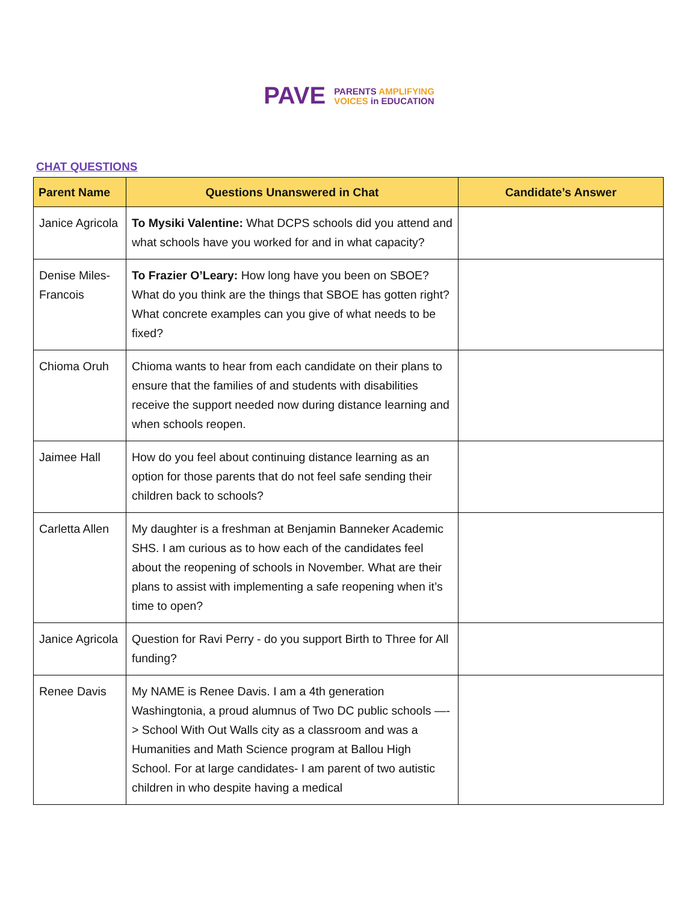PAVE
PARENTS AMPLIFYING
VOICES in EDUCATION
CHAT QUESTIONS
| Parent Name | Questions Unanswered in Chat | Candidate’s Answer |
| --- | --- | --- |
| Janice Agricola | To Mysiki Valentine: What DCPS schools did you attend and what schools have you worked for and in what capacity? | |
| Denise Miles-Francois | To Frazier O’Leary: How long have you been on SBOE? What do you think are the things that SBOE has gotten right? What concrete examples can you give of what needs to be fixed? | |
| Chioma Oruh | Chioma wants to hear from each candidate on their plans to ensure that the families of and students with disabilities receive the support needed now during distance learning and when schools reopen. | |
| Jaimee Hall | How do you feel about continuing distance learning as an option for those parents that do not feel safe sending their children back to schools? | |
| Carletta Allen | My daughter is a freshman at Benjamin Banneker Academic SHS. I am curious as to how each of the candidates feel about the reopening of schools in November. What are their plans to assist with implementing a safe reopening when it’s time to open? | |
| Janice Agricola | Question for Ravi Perry - do you support Birth to Three for All funding? | |
| Renee Davis | My NAME is Renee Davis. I am a 4th generation Washingtonia, a proud alumnus of Two DC public schools —-> School With Out Walls city as a classroom and was a Humanities and Math Science program at Ballou High School. For at large candidates- I am parent of two autistic children in who despite having a medical | |